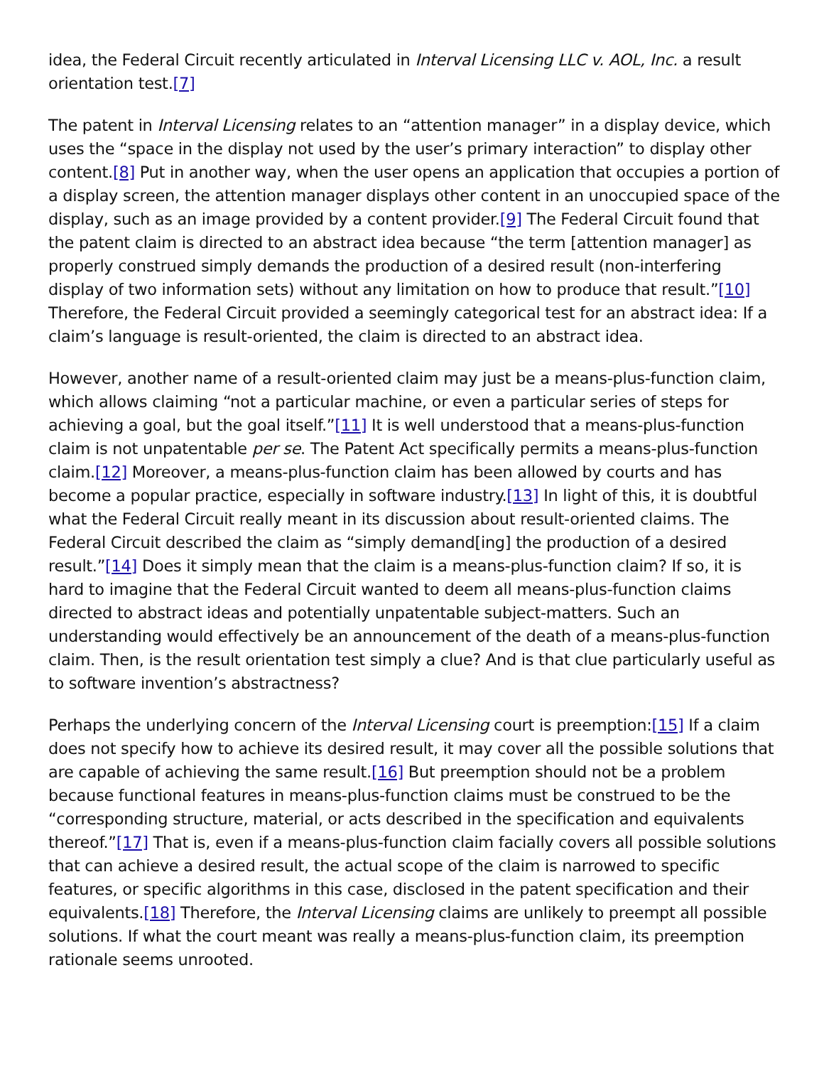idea, the Federal Circuit recently articulated in Interval Licensing LLC v. AOL, Inc. a result orientation test.[7]
The patent in Interval Licensing relates to an “attention manager” in a display device, which uses the “space in the display not used by the user’s primary interaction” to display other content.[8] Put in another way, when the user opens an application that occupies a portion of a display screen, the attention manager displays other content in an unoccupied space of the display, such as an image provided by a content provider.[9] The Federal Circuit found that the patent claim is directed to an abstract idea because “the term [attention manager] as properly construed simply demands the production of a desired result (non-interfering display of two information sets) without any limitation on how to produce that result.”[10] Therefore, the Federal Circuit provided a seemingly categorical test for an abstract idea: If a claim’s language is result-oriented, the claim is directed to an abstract idea.
However, another name of a result-oriented claim may just be a means-plus-function claim, which allows claiming “not a particular machine, or even a particular series of steps for achieving a goal, but the goal itself.”[11] It is well understood that a means-plus-function claim is not unpatentable per se. The Patent Act specifically permits a means-plus-function claim.[12] Moreover, a means-plus-function claim has been allowed by courts and has become a popular practice, especially in software industry.[13] In light of this, it is doubtful what the Federal Circuit really meant in its discussion about result-oriented claims. The Federal Circuit described the claim as “simply demand[ing] the production of a desired result.”[14] Does it simply mean that the claim is a means-plus-function claim? If so, it is hard to imagine that the Federal Circuit wanted to deem all means-plus-function claims directed to abstract ideas and potentially unpatentable subject-matters. Such an understanding would effectively be an announcement of the death of a means-plus-function claim. Then, is the result orientation test simply a clue? And is that clue particularly useful as to software invention’s abstractness?
Perhaps the underlying concern of the Interval Licensing court is preemption:[15] If a claim does not specify how to achieve its desired result, it may cover all the possible solutions that are capable of achieving the same result.[16] But preemption should not be a problem because functional features in means-plus-function claims must be construed to be the “corresponding structure, material, or acts described in the specification and equivalents thereof.”[17] That is, even if a means-plus-function claim facially covers all possible solutions that can achieve a desired result, the actual scope of the claim is narrowed to specific features, or specific algorithms in this case, disclosed in the patent specification and their equivalents.[18] Therefore, the Interval Licensing claims are unlikely to preempt all possible solutions. If what the court meant was really a means-plus-function claim, its preemption rationale seems unrooted.